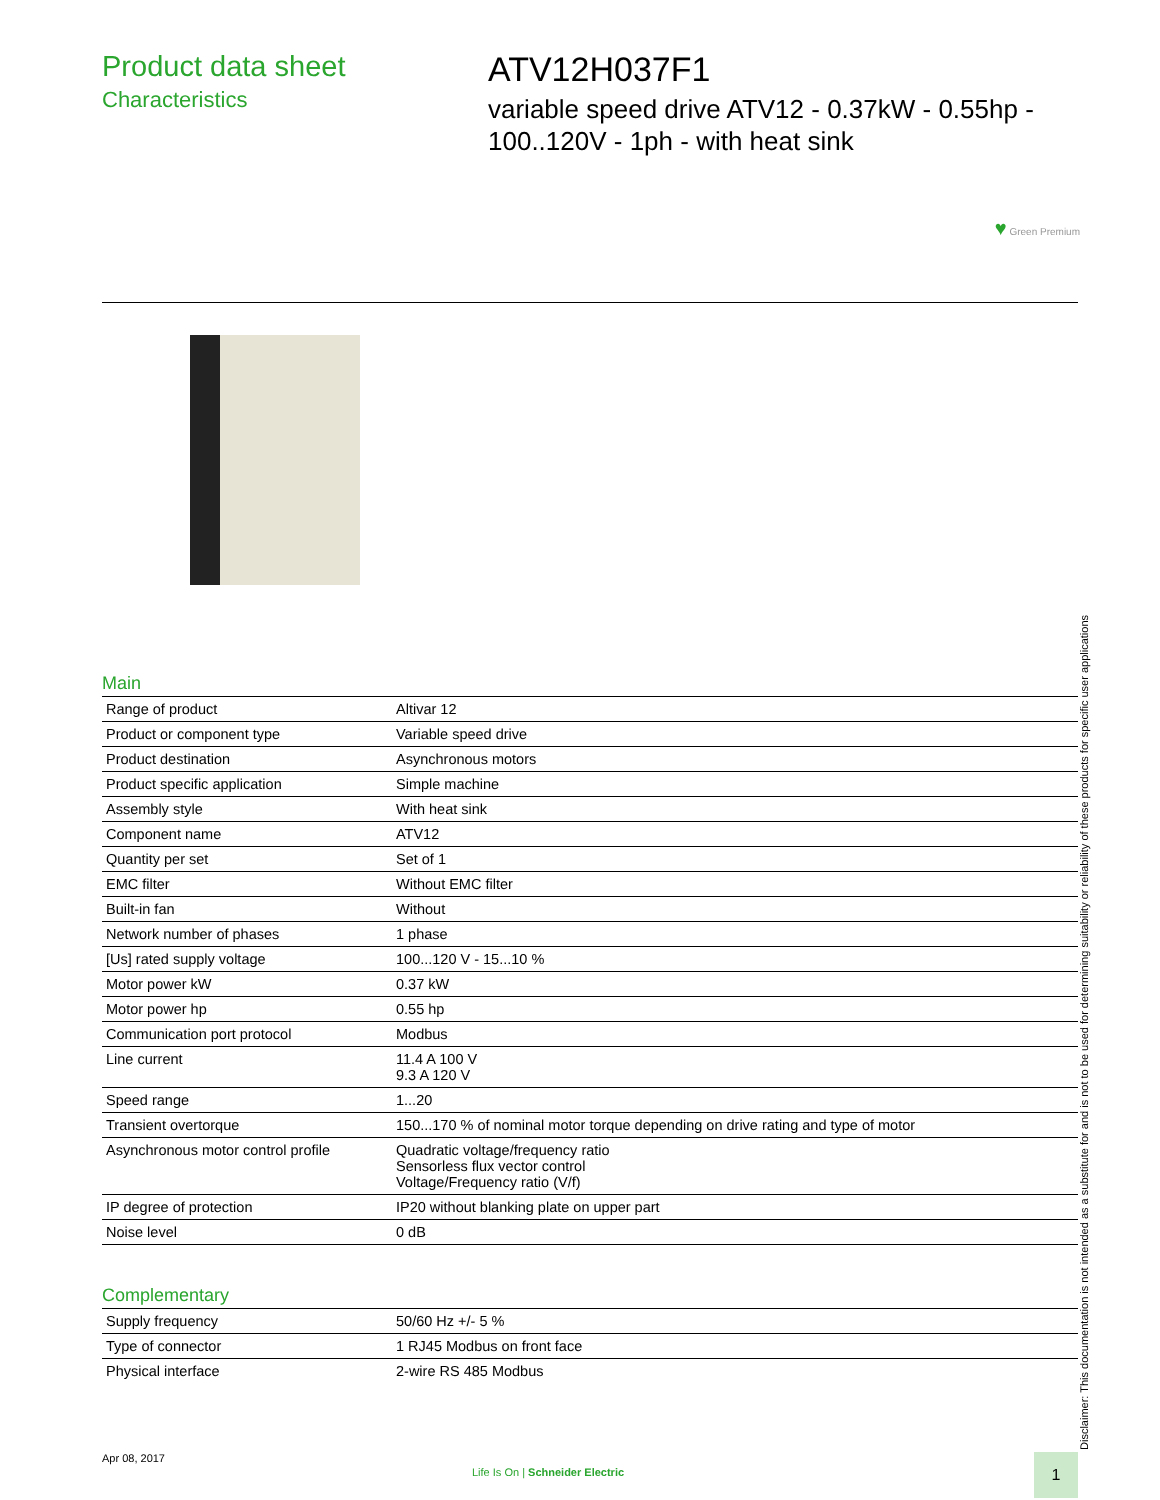Product data sheet
Characteristics
ATV12H037F1
variable speed drive ATV12 - 0.37kW - 0.55hp -
100..120V - 1ph - with heat sink
♥ Green Premium
Main
| Range of product | Altivar 12 |
| Product or component type | Variable speed drive |
| Product destination | Asynchronous motors |
| Product specific application | Simple machine |
| Assembly style | With heat sink |
| Component name | ATV12 |
| Quantity per set | Set of 1 |
| EMC filter | Without EMC filter |
| Built-in fan | Without |
| Network number of phases | 1 phase |
| [Us] rated supply voltage | 100...120 V - 15...10 % |
| Motor power kW | 0.37 kW |
| Motor power hp | 0.55 hp |
| Communication port protocol | Modbus |
| Line current | 11.4 A 100 V 9.3 A 120 V |
| Speed range | 1...20 |
| Transient overtorque | 150...170 % of nominal motor torque depending on drive rating and type of motor |
| Asynchronous motor control profile | Quadratic voltage/frequency ratio Sensorless flux vector control Voltage/Frequency ratio (V/f) |
| IP degree of protection | IP20 without blanking plate on upper part |
| Noise level | 0 dB |
Complementary
| Supply frequency | 50/60 Hz +/- 5 % |
| Type of connector | 1 RJ45 Modbus on front face |
| Physical interface | 2-wire RS 485 Modbus |
Disclaimer: This documentation is not intended as a substitute for and is not to be used for determining suitability or reliability of these products for specific user applications
Apr 08, 2017
Life Is On | Schneider Electric
1